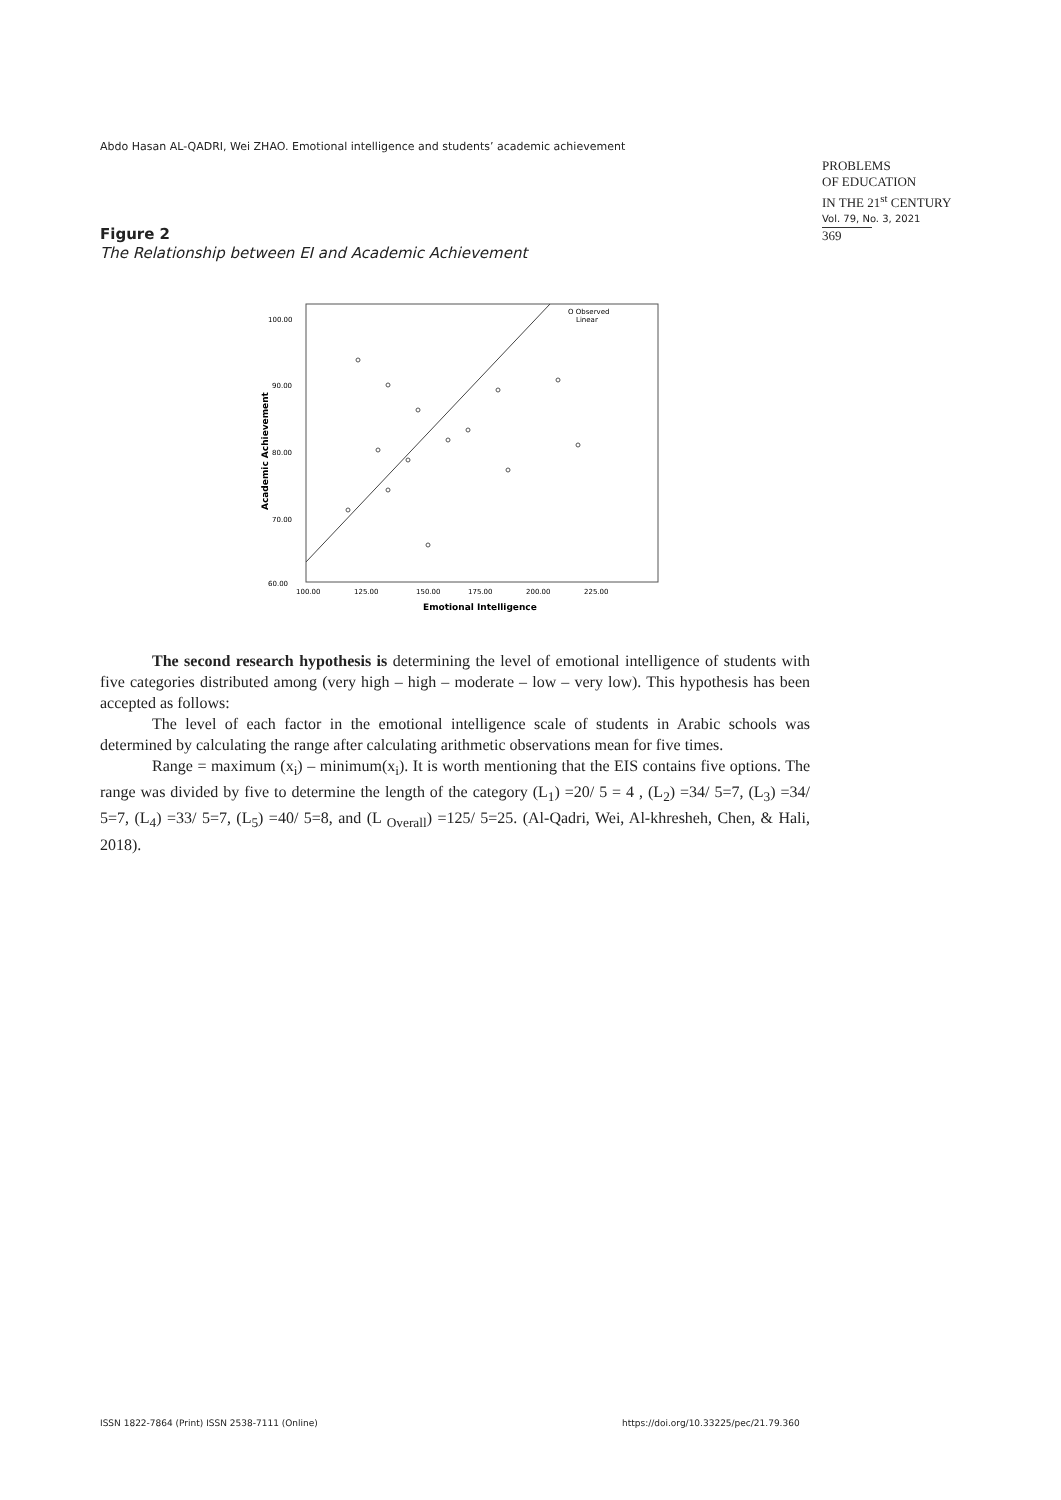Abdo Hasan AL-QADRI, Wei ZHAO. Emotional intelligence and students’ academic achievement
PROBLEMS
OF EDUCATION
IN THE 21<sup>st</sup> CENTURY
Vol. 79, No. 3, 2021
369
Figure 2
The Relationship between EI and Academic Achievement
O Observed
Linear
100.00
90.00
80.00
70.00
60.00
100.00
125.00
150.00
175.00
200.00
225.00
Emotional Intelligence
Academic Achievement
The second research hypothesis is determining the level of emotional intelligence of students with five categories distributed among (very high – high – moderate – low – very low). This hypothesis has been accepted as follows:
The level of each factor in the emotional intelligence scale of students in Arabic schools was determined by calculating the range after calculating arithmetic observations mean for five times.
Range = maximum (x<sub>i</sub>) – minimum(x<sub>i</sub>). It is worth mentioning that the EIS contains five options. The range was divided by five to determine the length of the category (L<sub>1</sub>) =20/ 5 = 4 , (L<sub>2</sub>) =34/ 5=7, (L<sub>3</sub>) =34/ 5=7, (L<sub>4</sub>) =33/ 5=7, (L<sub>5</sub>) =40/ 5=8, and (L <sub>Overall</sub>) =125/ 5=25. (Al-Qadri, Wei, Al-khresheh, Chen, & Hali, 2018).
ISSN 1822-7864 (Print) ISSN 2538-7111 (Online)
https://doi.org/10.33225/pec/21.79.360